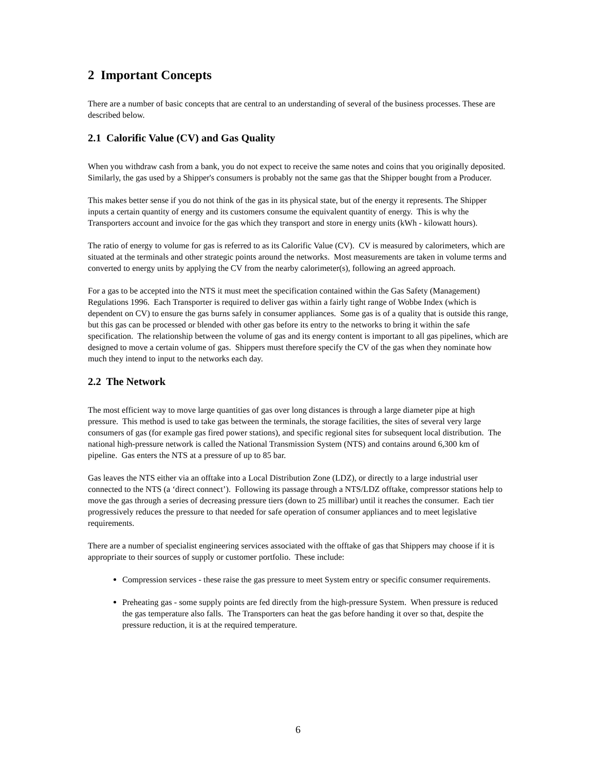2 Important Concepts
There are a number of basic concepts that are central to an understanding of several of the business processes. These are described below.
2.1 Calorific Value (CV) and Gas Quality
When you withdraw cash from a bank, you do not expect to receive the same notes and coins that you originally deposited. Similarly, the gas used by a Shipper's consumers is probably not the same gas that the Shipper bought from a Producer.
This makes better sense if you do not think of the gas in its physical state, but of the energy it represents. The Shipper inputs a certain quantity of energy and its customers consume the equivalent quantity of energy. This is why the Transporters account and invoice for the gas which they transport and store in energy units (kWh - kilowatt hours).
The ratio of energy to volume for gas is referred to as its Calorific Value (CV). CV is measured by calorimeters, which are situated at the terminals and other strategic points around the networks. Most measurements are taken in volume terms and converted to energy units by applying the CV from the nearby calorimeter(s), following an agreed approach.
For a gas to be accepted into the NTS it must meet the specification contained within the Gas Safety (Management) Regulations 1996. Each Transporter is required to deliver gas within a fairly tight range of Wobbe Index (which is dependent on CV) to ensure the gas burns safely in consumer appliances. Some gas is of a quality that is outside this range, but this gas can be processed or blended with other gas before its entry to the networks to bring it within the safe specification. The relationship between the volume of gas and its energy content is important to all gas pipelines, which are designed to move a certain volume of gas. Shippers must therefore specify the CV of the gas when they nominate how much they intend to input to the networks each day.
2.2 The Network
The most efficient way to move large quantities of gas over long distances is through a large diameter pipe at high pressure. This method is used to take gas between the terminals, the storage facilities, the sites of several very large consumers of gas (for example gas fired power stations), and specific regional sites for subsequent local distribution. The national high-pressure network is called the National Transmission System (NTS) and contains around 6,300 km of pipeline. Gas enters the NTS at a pressure of up to 85 bar.
Gas leaves the NTS either via an offtake into a Local Distribution Zone (LDZ), or directly to a large industrial user connected to the NTS (a ‘direct connect’). Following its passage through a NTS/LDZ offtake, compressor stations help to move the gas through a series of decreasing pressure tiers (down to 25 millibar) until it reaches the consumer. Each tier progressively reduces the pressure to that needed for safe operation of consumer appliances and to meet legislative requirements.
There are a number of specialist engineering services associated with the offtake of gas that Shippers may choose if it is appropriate to their sources of supply or customer portfolio. These include:
Compression services - these raise the gas pressure to meet System entry or specific consumer requirements.
Preheating gas - some supply points are fed directly from the high-pressure System. When pressure is reduced the gas temperature also falls. The Transporters can heat the gas before handing it over so that, despite the pressure reduction, it is at the required temperature.
6